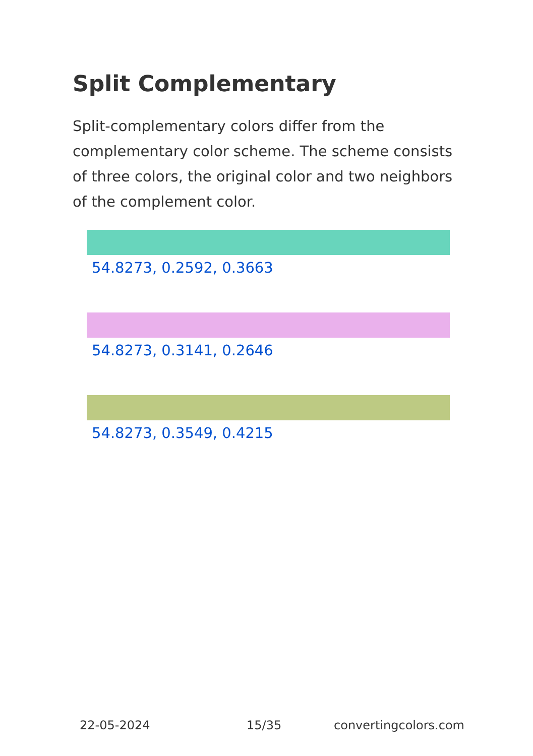Split Complementary
Split-complementary colors differ from the complementary color scheme. The scheme consists of three colors, the original color and two neighbors of the complement color.
54.8273, 0.2592, 0.3663
54.8273, 0.3141, 0.2646
54.8273, 0.3549, 0.4215
22-05-2024 15/35 convertingcolors.com